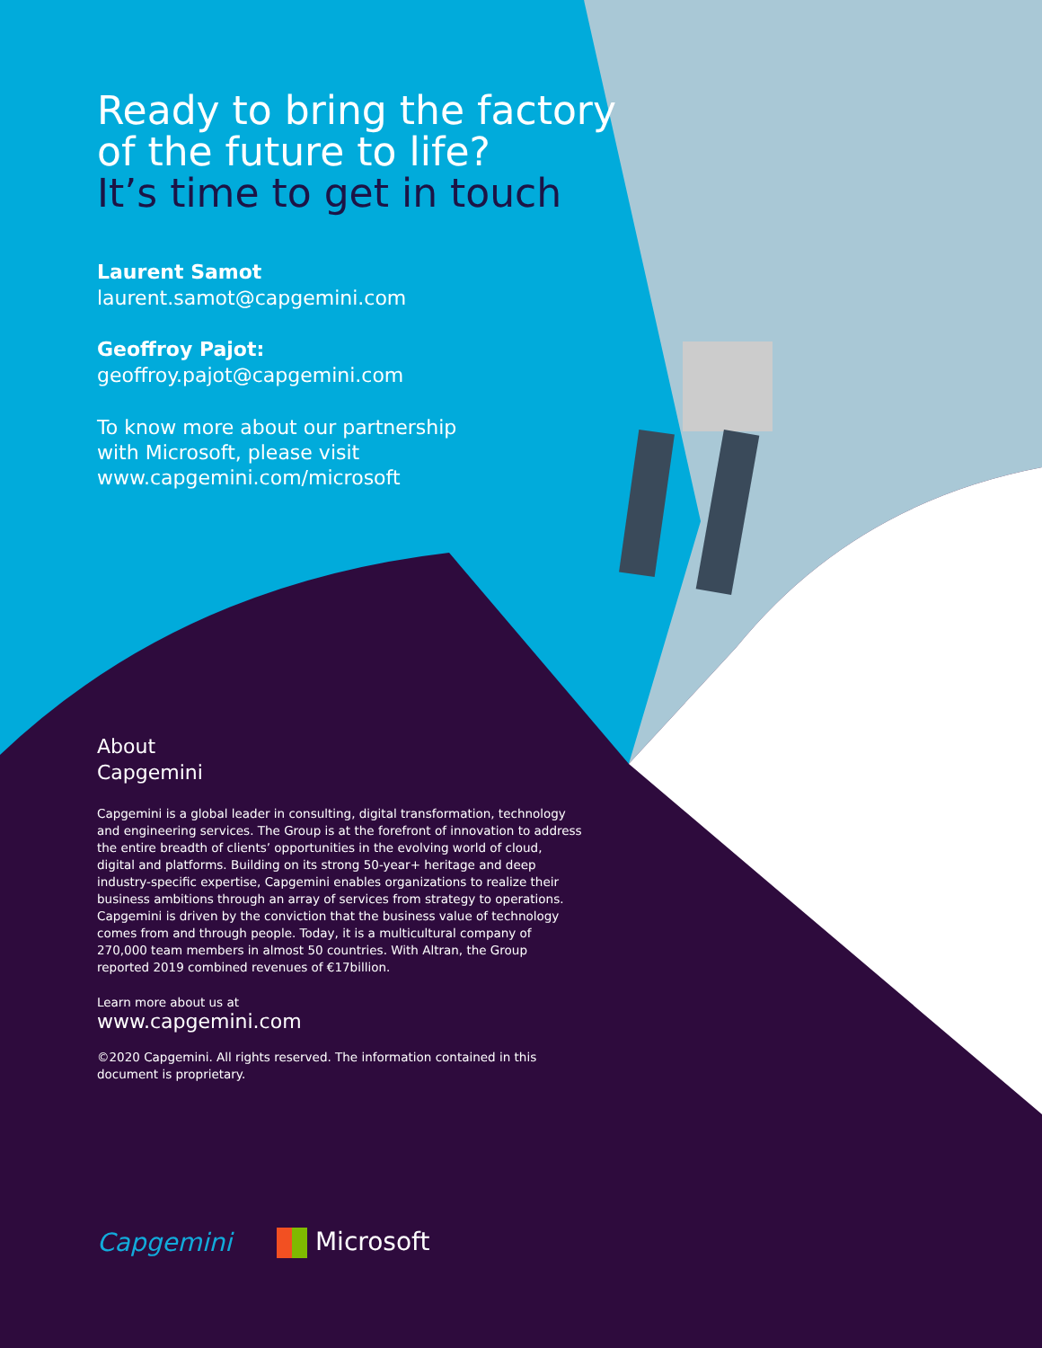Ready to bring the factory
of the future to life?
It’s time to get in touch
Laurent Samot
laurent.samot@capgemini.com
Geoffroy Pajot:
geoffroy.pajot@capgemini.com
To know more about our partnership
with Microsoft, please visit
www.capgemini.com/microsoft
About
Capgemini
Capgemini is a global leader in consulting, digital transformation, technology and engineering services. The Group is at the forefront of innovation to address the entire breadth of clients’ opportunities in the evolving world of cloud, digital and platforms. Building on its strong 50-year+ heritage and deep industry-specific expertise, Capgemini enables organizations to realize their business ambitions through an array of services from strategy to operations. Capgemini is driven by the conviction that the business value of technology comes from and through people. Today, it is a multicultural company of 270,000 team members in almost 50 countries. With Altran, the Group reported 2019 combined revenues of €17billion.
Learn more about us at
www.capgemini.com
©2020 Capgemini. All rights reserved. The information contained in this document is proprietary.
Capgemini Microsoft